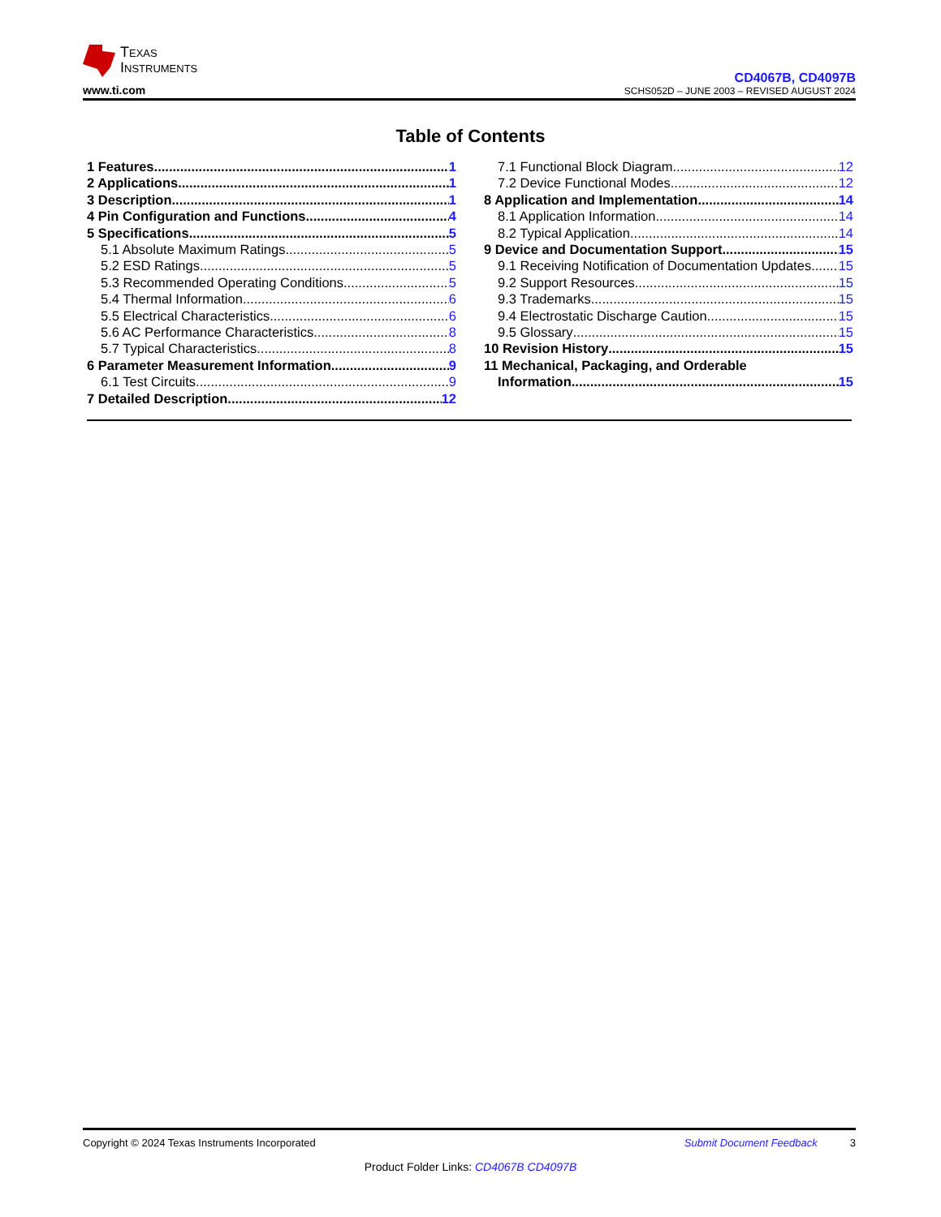Texas
Instruments
www.ti.com
CD4067B, CD4097B
SCHS052D – JUNE 2003 – REVISED AUGUST 2024
Table of Contents
1 Features 1
2 Applications 1
3 Description 1
4 Pin Configuration and Functions 4
5 Specifications 5
5.1 Absolute Maximum Ratings 5
5.2 ESD Ratings 5
5.3 Recommended Operating Conditions 5
5.4 Thermal Information 6
5.5 Electrical Characteristics 6
5.6 AC Performance Characteristics 8
5.7 Typical Characteristics 8
6 Parameter Measurement Information 9
6.1 Test Circuits 9
7 Detailed Description 12
7.1 Functional Block Diagram 12
7.2 Device Functional Modes 12
8 Application and Implementation 14
8.1 Application Information 14
8.2 Typical Application 14
9 Device and Documentation Support 15
9.1 Receiving Notification of Documentation Updates 15
9.2 Support Resources 15
9.3 Trademarks 15
9.4 Electrostatic Discharge Caution 15
9.5 Glossary 15
10 Revision History 15
11 Mechanical, Packaging, and Orderable
Information 15
Copyright © 2024 Texas Instruments Incorporated Submit Document Feedback 3
Product Folder Links: CD4067B CD4097B